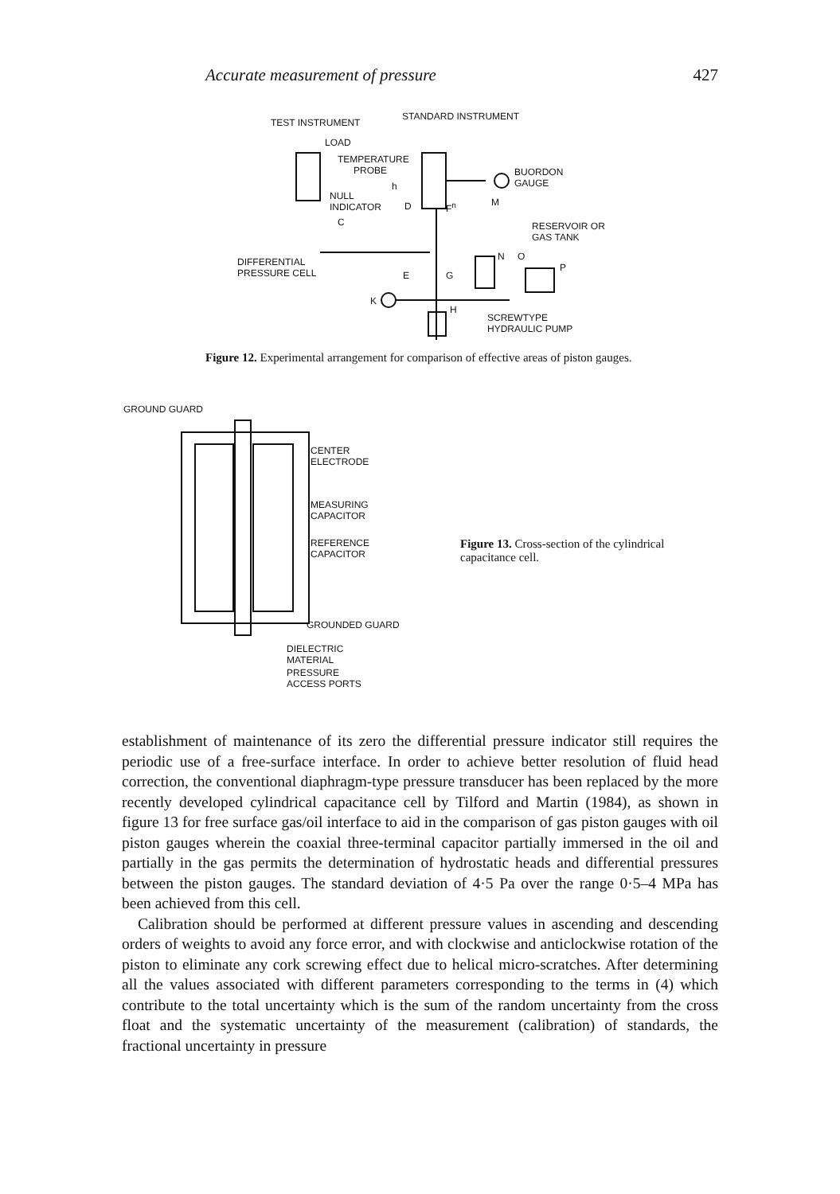Accurate measurement of pressure 427
TEST INSTRUMENT
STANDARD INSTRUMENT
LOAD
TEMPERATURE
PROBE
h
BUORDON
GAUGE
NULL
INDICATOR
D F<sup>n</sup> M
C
RESERVOIR OR
GAS TANK
DIFFERENTIAL
PRESSURE CELL
E G
N O
P
K
H
SCREWTYPE
HYDRAULIC PUMP
Figure 12. Experimental arrangement for comparison of effective areas of piston gauges.
GROUND GUARD
CENTER
ELECTRODE
MEASURING
CAPACITOR
REFERENCE
CAPACITOR
Figure 13. Cross-section of the cylindrical capacitance cell.
GROUNDED GUARD
DIELECTRIC
MATERIAL
PRESSURE
ACCESS PORTS
establishment of maintenance of its zero the differential pressure indicator still requires the periodic use of a free-surface interface. In order to achieve better resolution of fluid head correction, the conventional diaphragm-type pressure transducer has been replaced by the more recently developed cylindrical capacitance cell by Tilford and Martin (1984), as shown in figure 13 for free surface gas/oil interface to aid in the comparison of gas piston gauges with oil piston gauges wherein the coaxial three-terminal capacitor partially immersed in the oil and partially in the gas permits the determination of hydrostatic heads and differential pressures between the piston gauges. The standard deviation of 4·5 Pa over the range 0·5–4 MPa has been achieved from this cell.
Calibration should be performed at different pressure values in ascending and descending orders of weights to avoid any force error, and with clockwise and anticlockwise rotation of the piston to eliminate any cork screwing effect due to helical micro-scratches. After determining all the values associated with different parameters corresponding to the terms in (4) which contribute to the total uncertainty which is the sum of the random uncertainty from the cross float and the systematic uncertainty of the measurement (calibration) of standards, the fractional uncertainty in pressure